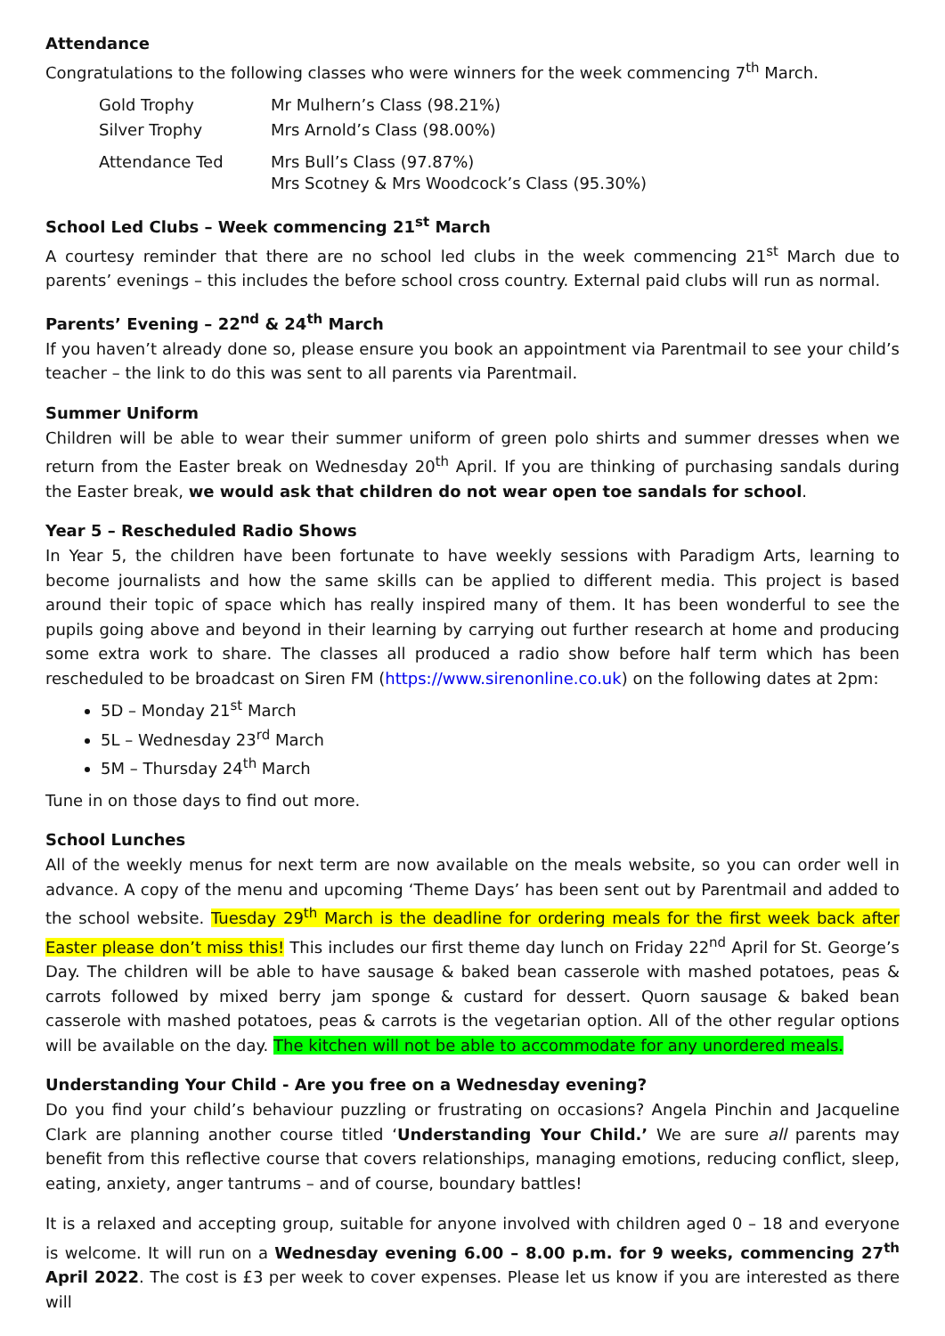Attendance
Congratulations to the following classes who were winners for the week commencing 7<sup>th</sup> March.
| Gold Trophy | Mr Mulhern’s Class (98.21%) |
| Silver Trophy | Mrs Arnold’s Class (98.00%) |
| Attendance Ted | Mrs Bull’s Class (97.87%) Mrs Scotney & Mrs Woodcock’s Class (95.30%) |
School Led Clubs – Week commencing 21<sup>st</sup> March
A courtesy reminder that there are no school led clubs in the week commencing 21<sup>st</sup> March due to parents’ evenings – this includes the before school cross country. External paid clubs will run as normal.
Parents’ Evening – 22<sup>nd</sup> & 24<sup>th</sup> March
If you haven’t already done so, please ensure you book an appointment via Parentmail to see your child’s teacher – the link to do this was sent to all parents via Parentmail.
Summer Uniform
Children will be able to wear their summer uniform of green polo shirts and summer dresses when we return from the Easter break on Wednesday 20<sup>th</sup> April. If you are thinking of purchasing sandals during the Easter break, we would ask that children do not wear open toe sandals for school.
Year 5 – Rescheduled Radio Shows
In Year 5, the children have been fortunate to have weekly sessions with Paradigm Arts, learning to become journalists and how the same skills can be applied to different media. This project is based around their topic of space which has really inspired many of them. It has been wonderful to see the pupils going above and beyond in their learning by carrying out further research at home and producing some extra work to share. The classes all produced a radio show before half term which has been rescheduled to be broadcast on Siren FM (https://www.sirenonline.co.uk) on the following dates at 2pm:
5D – Monday 21<sup>st</sup> March
5L – Wednesday 23<sup>rd</sup> March
5M – Thursday 24<sup>th</sup> March
Tune in on those days to find out more.
School Lunches
All of the weekly menus for next term are now available on the meals website, so you can order well in advance. A copy of the menu and upcoming ‘Theme Days’ has been sent out by Parentmail and added to the school website. Tuesday 29<sup>th</sup> March is the deadline for ordering meals for the first week back after Easter please don’t miss this! This includes our first theme day lunch on Friday 22<sup>nd</sup> April for St. George’s Day. The children will be able to have sausage & baked bean casserole with mashed potatoes, peas & carrots followed by mixed berry jam sponge & custard for dessert. Quorn sausage & baked bean casserole with mashed potatoes, peas & carrots is the vegetarian option. All of the other regular options will be available on the day. The kitchen will not be able to accommodate for any unordered meals.
Understanding Your Child - Are you free on a Wednesday evening?
Do you find your child’s behaviour puzzling or frustrating on occasions? Angela Pinchin and Jacqueline Clark are planning another course titled ‘Understanding Your Child.’ We are sure all parents may benefit from this reflective course that covers relationships, managing emotions, reducing conflict, sleep, eating, anxiety, anger tantrums – and of course, boundary battles!
It is a relaxed and accepting group, suitable for anyone involved with children aged 0 – 18 and everyone is welcome. It will run on a Wednesday evening 6.00 – 8.00 p.m. for 9 weeks, commencing 27<sup>th</sup> April 2022. The cost is £3 per week to cover expenses. Please let us know if you are interested as there will